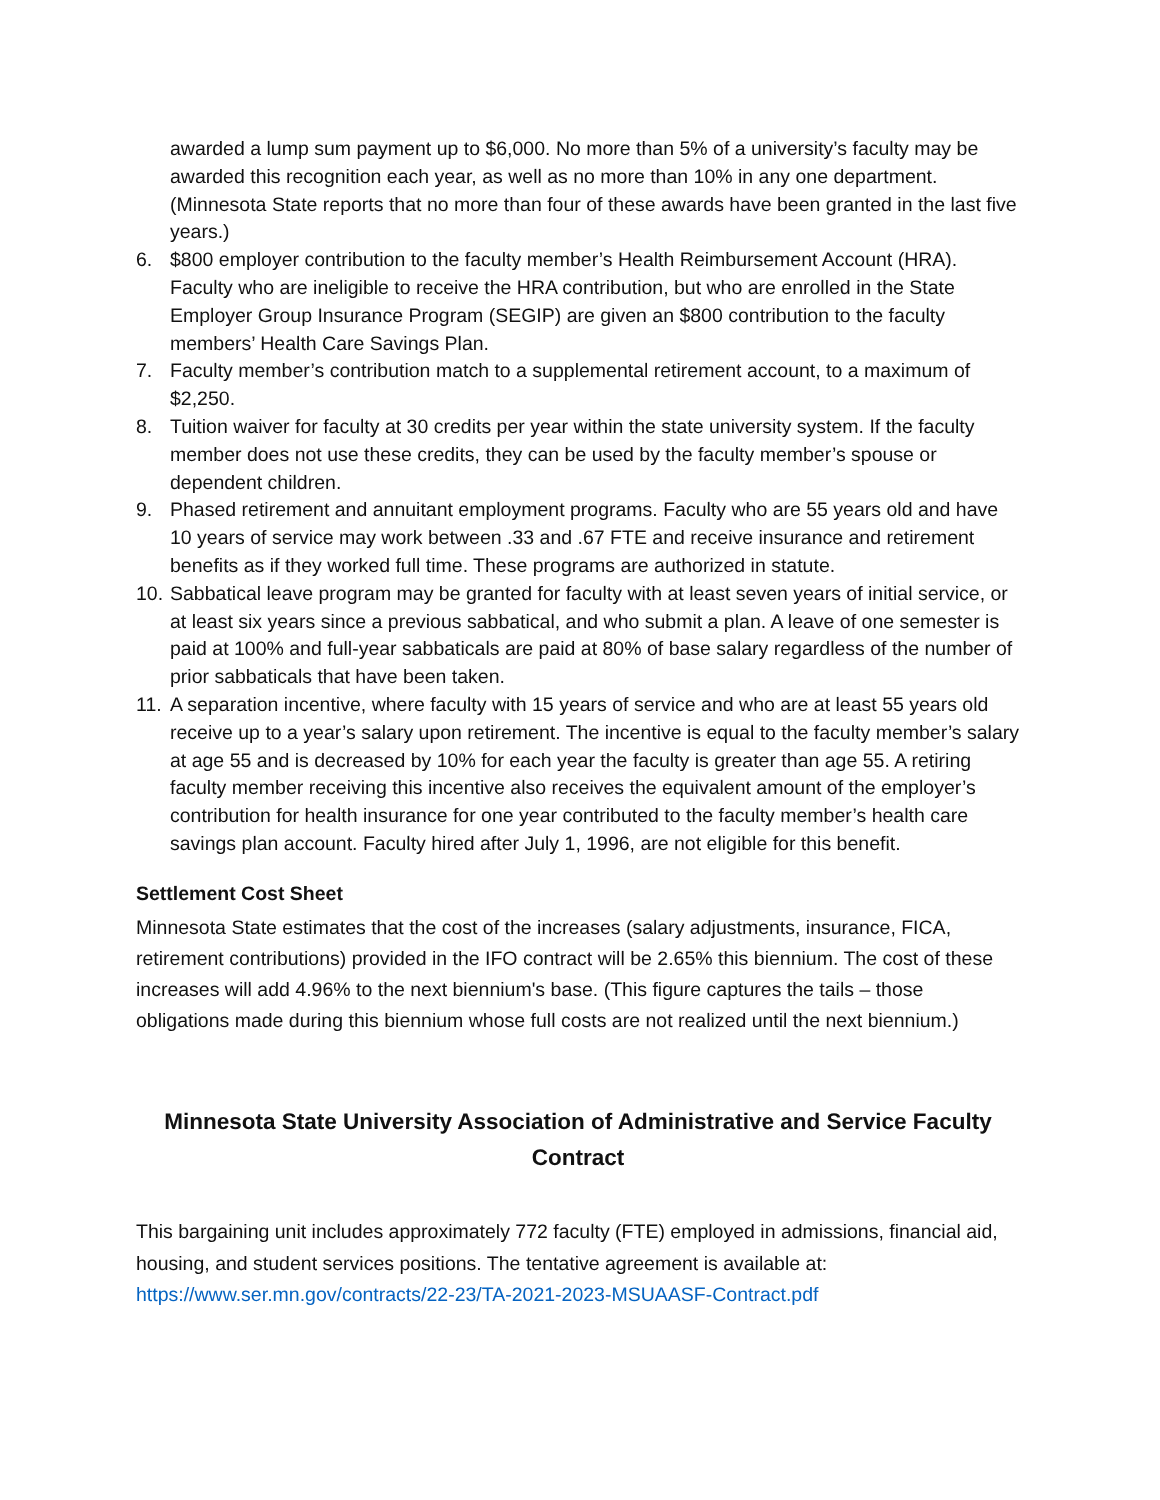awarded a lump sum payment up to $6,000. No more than 5% of a university’s faculty may be awarded this recognition each year, as well as no more than 10% in any one department. (Minnesota State reports that no more than four of these awards have been granted in the last five years.)
6. $800 employer contribution to the faculty member’s Health Reimbursement Account (HRA). Faculty who are ineligible to receive the HRA contribution, but who are enrolled in the State Employer Group Insurance Program (SEGIP) are given an $800 contribution to the faculty members’ Health Care Savings Plan.
7. Faculty member’s contribution match to a supplemental retirement account, to a maximum of $2,250.
8. Tuition waiver for faculty at 30 credits per year within the state university system. If the faculty member does not use these credits, they can be used by the faculty member’s spouse or dependent children.
9. Phased retirement and annuitant employment programs. Faculty who are 55 years old and have 10 years of service may work between .33 and .67 FTE and receive insurance and retirement benefits as if they worked full time. These programs are authorized in statute.
10. Sabbatical leave program may be granted for faculty with at least seven years of initial service, or at least six years since a previous sabbatical, and who submit a plan. A leave of one semester is paid at 100% and full-year sabbaticals are paid at 80% of base salary regardless of the number of prior sabbaticals that have been taken.
11. A separation incentive, where faculty with 15 years of service and who are at least 55 years old receive up to a year’s salary upon retirement. The incentive is equal to the faculty member’s salary at age 55 and is decreased by 10% for each year the faculty is greater than age 55. A retiring faculty member receiving this incentive also receives the equivalent amount of the employer’s contribution for health insurance for one year contributed to the faculty member’s health care savings plan account. Faculty hired after July 1, 1996, are not eligible for this benefit.
Settlement Cost Sheet
Minnesota State estimates that the cost of the increases (salary adjustments, insurance, FICA, retirement contributions) provided in the IFO contract will be 2.65% this biennium. The cost of these increases will add 4.96% to the next biennium's base. (This figure captures the tails – those obligations made during this biennium whose full costs are not realized until the next biennium.)
Minnesota State University Association of Administrative and Service Faculty Contract
This bargaining unit includes approximately 772 faculty (FTE) employed in admissions, financial aid, housing, and student services positions. The tentative agreement is available at: https://www.ser.mn.gov/contracts/22-23/TA-2021-2023-MSUAASF-Contract.pdf